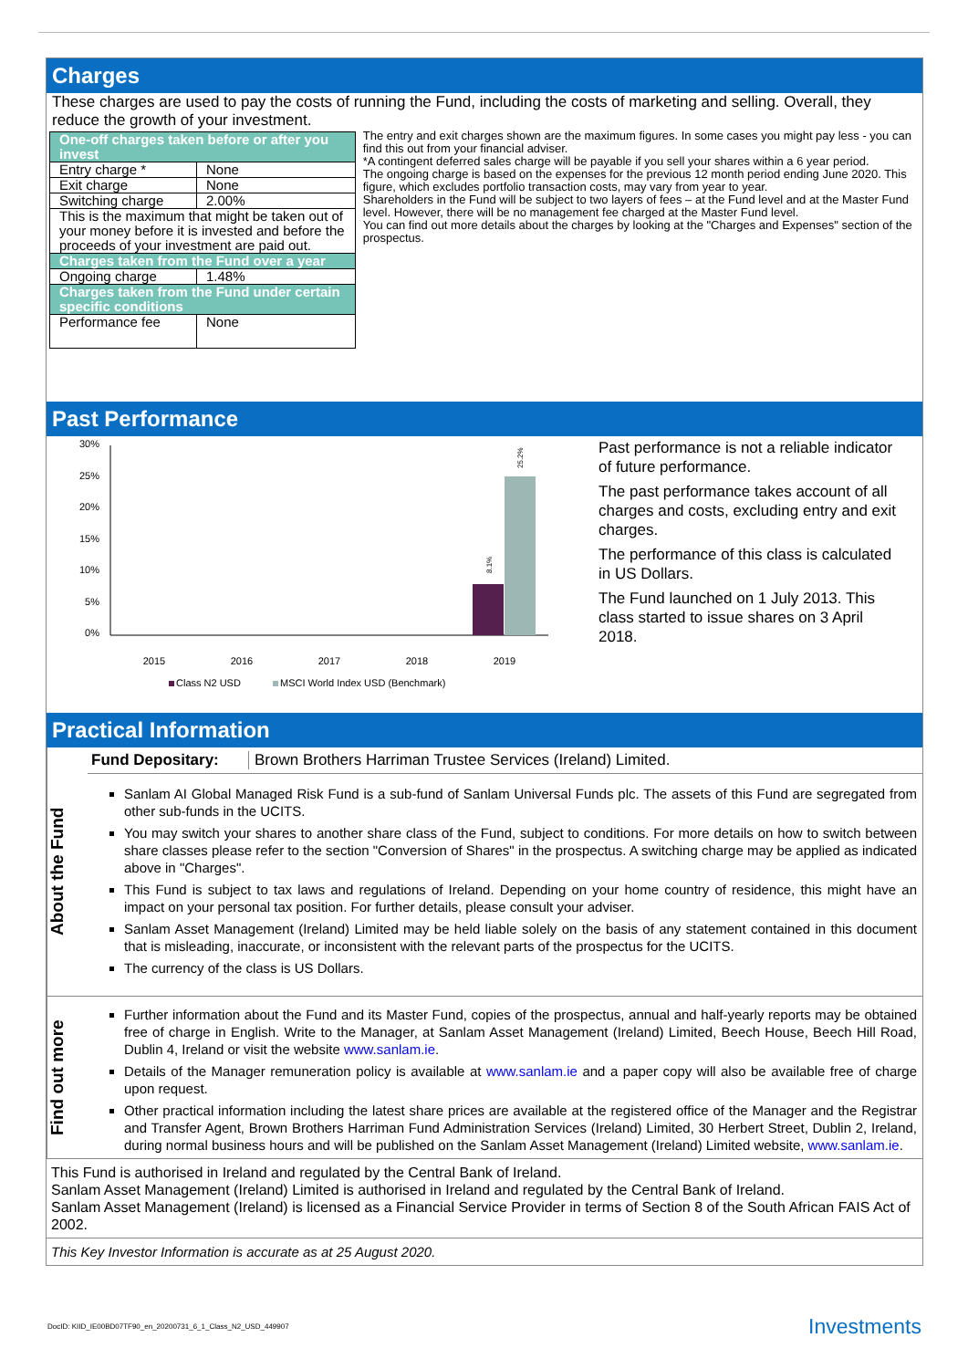Charges
These charges are used to pay the costs of running the Fund, including the costs of marketing and selling. Overall, they reduce the growth of your investment.
| One-off charges taken before or after you invest | |
| Entry charge * | None |
| Exit charge | None |
| Switching charge | 2.00% |
| This is the maximum that might be taken out of your money before it is invested and before the proceeds of your investment are paid out. | |
| Charges taken from the Fund over a year | |
| Ongoing charge | 1.48% |
| Charges taken from the Fund under certain specific conditions | |
| Performance fee | None |
The entry and exit charges shown are the maximum figures. In some cases you might pay less - you can find this out from your financial adviser.
*A contingent deferred sales charge will be payable if you sell your shares within a 6 year period.
The ongoing charge is based on the expenses for the previous 12 month period ending June 2020. This figure, which excludes portfolio transaction costs, may vary from year to year.
Shareholders in the Fund will be subject to two layers of fees – at the Fund level and at the Master Fund level. However, there will be no management fee charged at the Master Fund level.
You can find out more details about the charges by looking at the "Charges and Expenses" section of the prospectus.
Past Performance
30%
25%
20%
15%
10%
5%
0%
8.1%
25.2%
2015
2016
2017
2018
2019
Class N2 USD
MSCI World Index USD (Benchmark)
Past performance is not a reliable indicator of future performance.
The past performance takes account of all charges and costs, excluding entry and exit charges.
The performance of this class is calculated in US Dollars.
The Fund launched on 1 July 2013. This class started to issue shares on 3 April 2018.
Practical Information
About the Fund
Fund Depositary: Brown Brothers Harriman Trustee Services (Ireland) Limited.
Sanlam AI Global Managed Risk Fund is a sub-fund of Sanlam Universal Funds plc. The assets of this Fund are segregated from other sub-funds in the UCITS.
You may switch your shares to another share class of the Fund, subject to conditions. For more details on how to switch between share classes please refer to the section "Conversion of Shares" in the prospectus. A switching charge may be applied as indicated above in "Charges".
This Fund is subject to tax laws and regulations of Ireland. Depending on your home country of residence, this might have an impact on your personal tax position. For further details, please consult your adviser.
Sanlam Asset Management (Ireland) Limited may be held liable solely on the basis of any statement contained in this document that is misleading, inaccurate, or inconsistent with the relevant parts of the prospectus for the UCITS.
The currency of the class is US Dollars.
Find out more
Further information about the Fund and its Master Fund, copies of the prospectus, annual and half-yearly reports may be obtained free of charge in English. Write to the Manager, at Sanlam Asset Management (Ireland) Limited, Beech House, Beech Hill Road, Dublin 4, Ireland or visit the website www.sanlam.ie.
Details of the Manager remuneration policy is available at www.sanlam.ie and a paper copy will also be available free of charge upon request.
Other practical information including the latest share prices are available at the registered office of the Manager and the Registrar and Transfer Agent, Brown Brothers Harriman Fund Administration Services (Ireland) Limited, 30 Herbert Street, Dublin 2, Ireland, during normal business hours and will be published on the Sanlam Asset Management (Ireland) Limited website, www.sanlam.ie.
This Fund is authorised in Ireland and regulated by the Central Bank of Ireland.
Sanlam Asset Management (Ireland) Limited is authorised in Ireland and regulated by the Central Bank of Ireland.
Sanlam Asset Management (Ireland) is licensed as a Financial Service Provider in terms of Section 8 of the South African FAIS Act of 2002.
This Key Investor Information is accurate as at 25 August 2020.
DocID: KIID_IE00BD07TF90_en_20200731_6_1_Class_N2_USD_449907 Investments